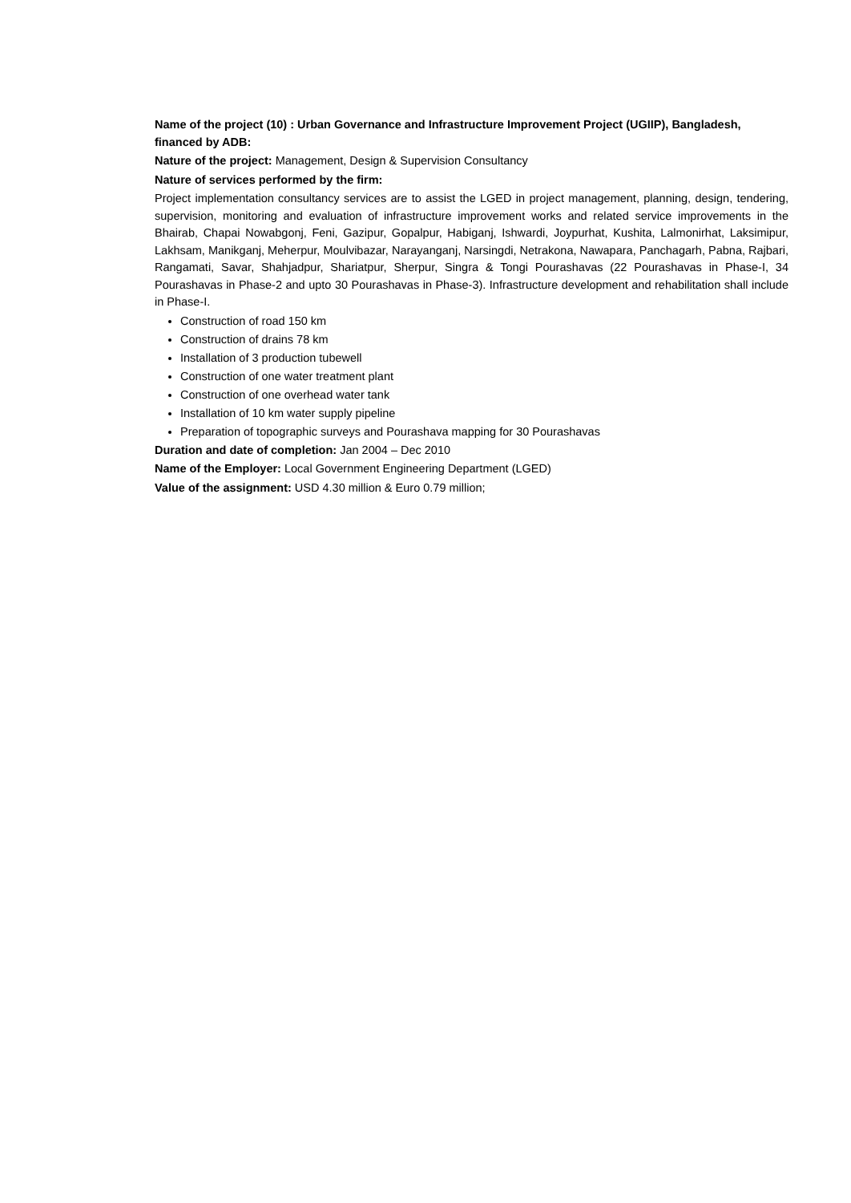Name of the project (10) : Urban Governance and Infrastructure Improvement Project (UGIIP), Bangladesh, financed by ADB:
Nature of the project: Management, Design & Supervision Consultancy
Nature of services performed by the firm:
Project implementation consultancy services are to assist the LGED in project management, planning, design, tendering, supervision, monitoring and evaluation of infrastructure improvement works and related service improvements in the Bhairab, Chapai Nowabgonj, Feni, Gazipur, Gopalpur, Habiganj, Ishwardi, Joypurhat, Kushita, Lalmonirhat, Laksimipur, Lakhsam, Manikganj, Meherpur, Moulvibazar, Narayanganj, Narsingdi, Netrakona, Nawapara, Panchagarh, Pabna, Rajbari, Rangamati, Savar, Shahjadpur, Shariatpur, Sherpur, Singra & Tongi Pourashavas (22 Pourashavas in Phase-I, 34 Pourashavas in Phase-2 and upto 30 Pourashavas in Phase-3). Infrastructure development and rehabilitation shall include in Phase-I.
Construction of road 150 km
Construction of drains 78 km
Installation of 3 production tubewell
Construction of one water treatment plant
Construction of one overhead water tank
Installation of 10 km water supply pipeline
Preparation of topographic surveys and Pourashava mapping for 30 Pourashavas
Duration and date of completion: Jan 2004 – Dec 2010
Name of the Employer: Local Government Engineering Department (LGED)
Value of the assignment: USD 4.30 million & Euro 0.79 million;